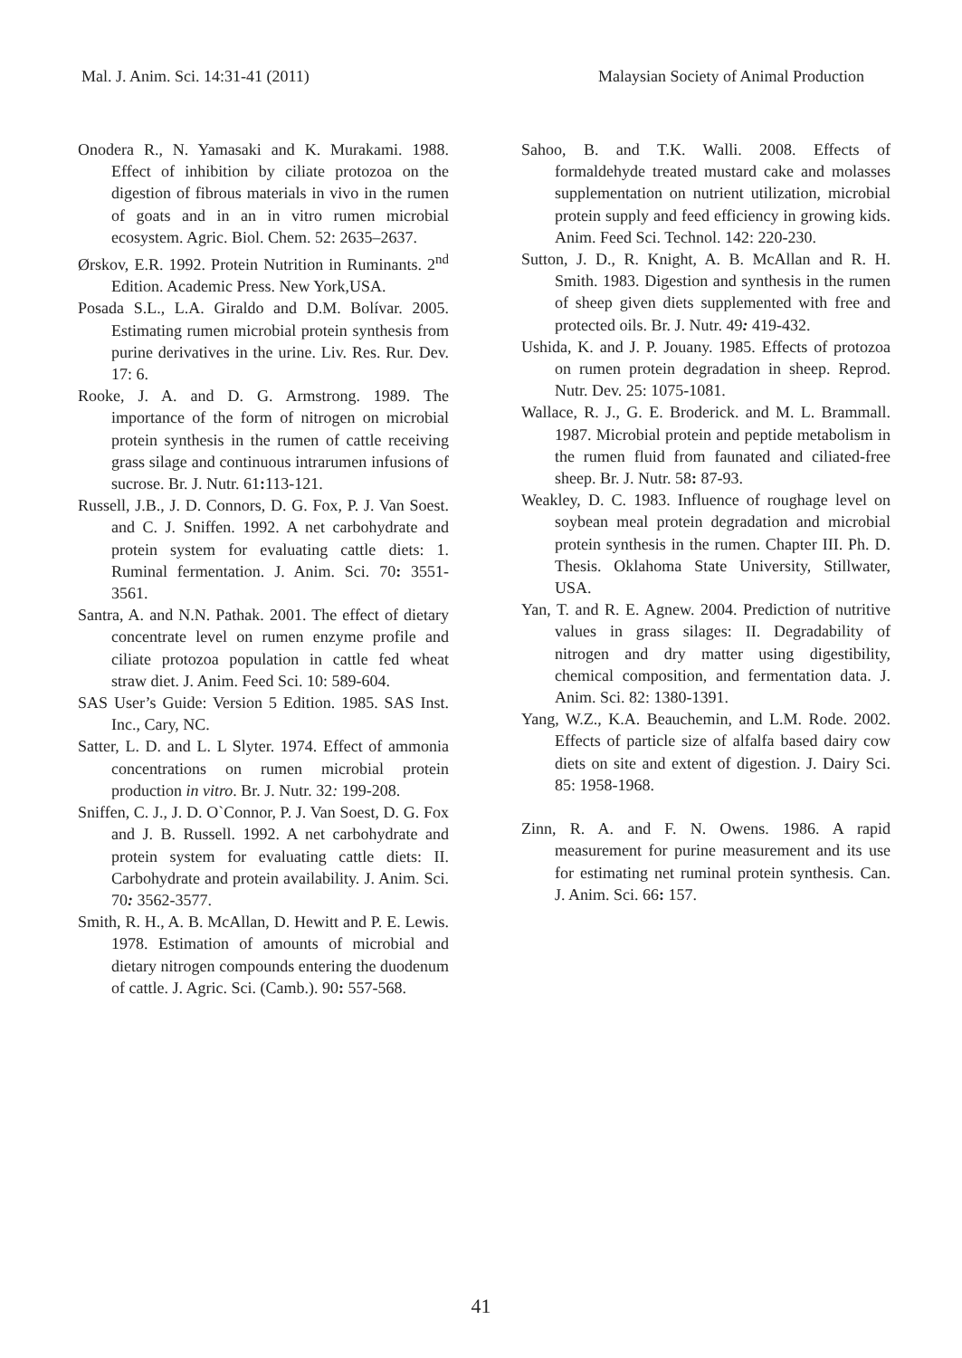Mal. J. Anim. Sci. 14:31-41 (2011) Malaysian Society of Animal Production
Onodera R., N. Yamasaki and K. Murakami. 1988. Effect of inhibition by ciliate protozoa on the digestion of fibrous materials in vivo in the rumen of goats and in an in vitro rumen microbial ecosystem. Agric. Biol. Chem. 52: 2635–2637.
Ørskov, E.R. 1992. Protein Nutrition in Ruminants. 2<sup>nd</sup> Edition. Academic Press. New York,USA.
Posada S.L., L.A. Giraldo and D.M. Bolívar. 2005. Estimating rumen microbial protein synthesis from purine derivatives in the urine. Liv. Res. Rur. Dev. 17: 6.
Rooke, J. A. and D. G. Armstrong. 1989. The importance of the form of nitrogen on microbial protein synthesis in the rumen of cattle receiving grass silage and continuous intrarumen infusions of sucrose. Br. J. Nutr. 61: 113-121.
Russell, J.B., J. D. Connors, D. G. Fox, P. J. Van Soest. and C. J. Sniffen. 1992. A net carbohydrate and protein system for evaluating cattle diets: 1. Ruminal fermentation. J. Anim. Sci. 70: 3551-3561.
Santra, A. and N.N. Pathak. 2001. The effect of dietary concentrate level on rumen enzyme profile and ciliate protozoa population in cattle fed wheat straw diet. J. Anim. Feed Sci. 10: 589-604.
SAS User’s Guide: Version 5 Edition. 1985. SAS Inst. Inc., Cary, NC.
Satter, L. D. and L. L Slyter. 1974. Effect of ammonia concentrations on rumen microbial protein production in vitro. Br. J. Nutr. 32: 199-208.
Sniffen, C. J., J. D. O`Connor, P. J. Van Soest, D. G. Fox and J. B. Russell. 1992. A net carbohydrate and protein system for evaluating cattle diets: II. Carbohydrate and protein availability. J. Anim. Sci. 70: 3562-3577.
Smith, R. H., A. B. McAllan, D. Hewitt and P. E. Lewis. 1978. Estimation of amounts of microbial and dietary nitrogen compounds entering the duodenum of cattle. J. Agric. Sci. (Camb.). 90: 557-568.
Sahoo, B. and T.K. Walli. 2008. Effects of formaldehyde treated mustard cake and molasses supplementation on nutrient utilization, microbial protein supply and feed efficiency in growing kids. Anim. Feed Sci. Technol. 142: 220-230.
Sutton, J. D., R. Knight, A. B. McAllan and R. H. Smith. 1983. Digestion and synthesis in the rumen of sheep given diets supplemented with free and protected oils. Br. J. Nutr. 49: 419-432.
Ushida, K. and J. P. Jouany. 1985. Effects of protozoa on rumen protein degradation in sheep. Reprod. Nutr. Dev. 25: 1075-1081.
Wallace, R. J., G. E. Broderick. and M. L. Brammall. 1987. Microbial protein and peptide metabolism in the rumen fluid from faunated and ciliated-free sheep. Br. J. Nutr. 58: 87-93.
Weakley, D. C. 1983. Influence of roughage level on soybean meal protein degradation and microbial protein synthesis in the rumen. Chapter III. Ph. D. Thesis. Oklahoma State University, Stillwater, USA.
Yan, T. and R. E. Agnew. 2004. Prediction of nutritive values in grass silages: II. Degradability of nitrogen and dry matter using digestibility, chemical composition, and fermentation data. J. Anim. Sci. 82: 1380-1391.
Yang, W.Z., K.A. Beauchemin, and L.M. Rode. 2002. Effects of particle size of alfalfa based dairy cow diets on site and extent of digestion. J. Dairy Sci. 85: 1958-1968.
Zinn, R. A. and F. N. Owens. 1986. A rapid measurement for purine measurement and its use for estimating net ruminal protein synthesis. Can. J. Anim. Sci. 66: 157.
41